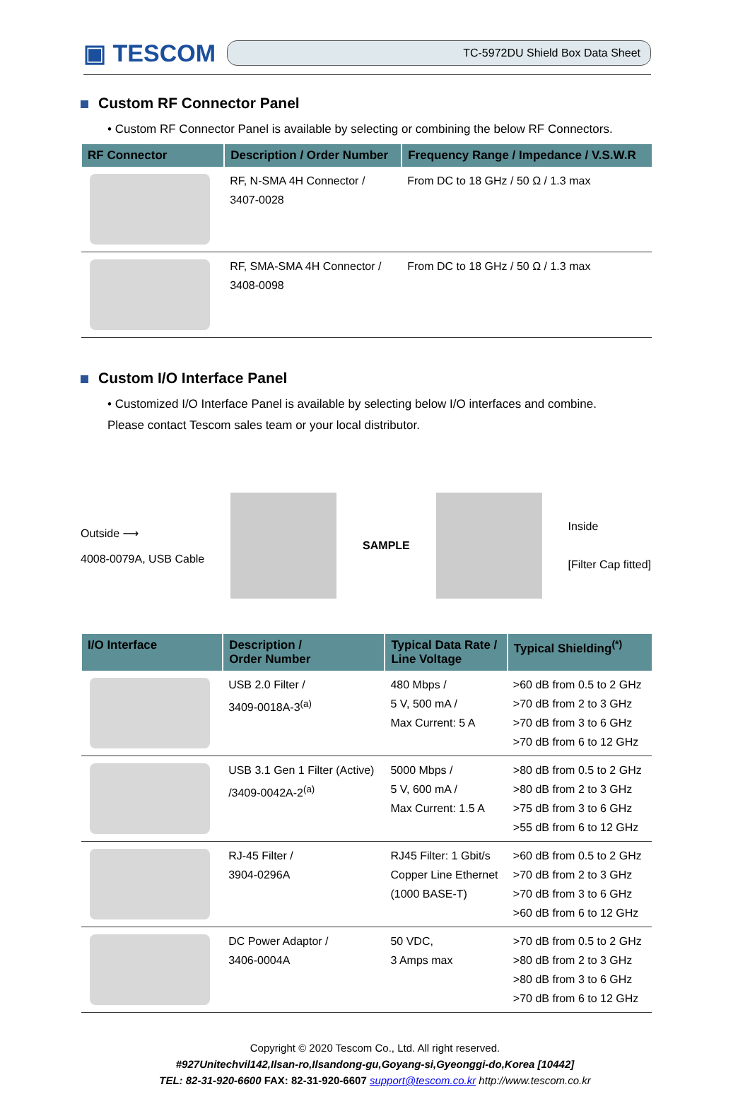▣ TESCOM
TC-5972DU Shield Box Data Sheet
Custom RF Connector Panel
• Custom RF Connector Panel is available by selecting or combining the below RF Connectors.
| RF Connector | Description / Order Number | Frequency Range / Impedance / V.S.W.R |
| --- | --- | --- |
| | RF, N-SMA 4H Connector / 3407-0028 | From DC to 18 GHz / 50 Ω / 1.3 max |
| | RF, SMA-SMA 4H Connector / 3408-0098 | From DC to 18 GHz / 50 Ω / 1.3 max |
Custom I/O Interface Panel
• Customized I/O Interface Panel is available by selecting below I/O interfaces and combine.
Please contact Tescom sales team or your local distributor.
Outside ⟶
4008-0079A, USB Cable
SAMPLE
Inside
[Filter Cap fitted]
| I/O Interface | Description / Order Number | Typical Data Rate / Line Voltage | Typical Shielding<sup>(*)</sup> |
| --- | --- | --- | --- |
| | USB 2.0 Filter / 3409-0018A-3<sup>(a)</sup> | 480 Mbps / 5 V, 500 mA / Max Current: 5 A | >60 dB from 0.5 to 2 GHz >70 dB from 2 to 3 GHz >70 dB from 3 to 6 GHz >70 dB from 6 to 12 GHz |
| | USB 3.1 Gen 1 Filter (Active) /3409-0042A-2<sup>(a)</sup> | 5000 Mbps / 5 V, 600 mA / Max Current: 1.5 A | >80 dB from 0.5 to 2 GHz >80 dB from 2 to 3 GHz >75 dB from 3 to 6 GHz >55 dB from 6 to 12 GHz |
| | RJ-45 Filter / 3904-0296A | RJ45 Filter: 1 Gbit/s Copper Line Ethernet (1000 BASE-T) | >60 dB from 0.5 to 2 GHz >70 dB from 2 to 3 GHz >70 dB from 3 to 6 GHz >60 dB from 6 to 12 GHz |
| | DC Power Adaptor / 3406-0004A | 50 VDC, 3 Amps max | >70 dB from 0.5 to 2 GHz >80 dB from 2 to 3 GHz >80 dB from 3 to 6 GHz >70 dB from 6 to 12 GHz |
Copyright © 2020 Tescom Co., Ltd. All right reserved.
#927Unitechvil142,Ilsan-ro,Ilsandong-gu,Goyang-si,Gyeonggi-do,Korea [10442]
TEL: 82-31-920-6600 FAX: 82-31-920-6607 support@tescom.co.kr http://www.tescom.co.kr